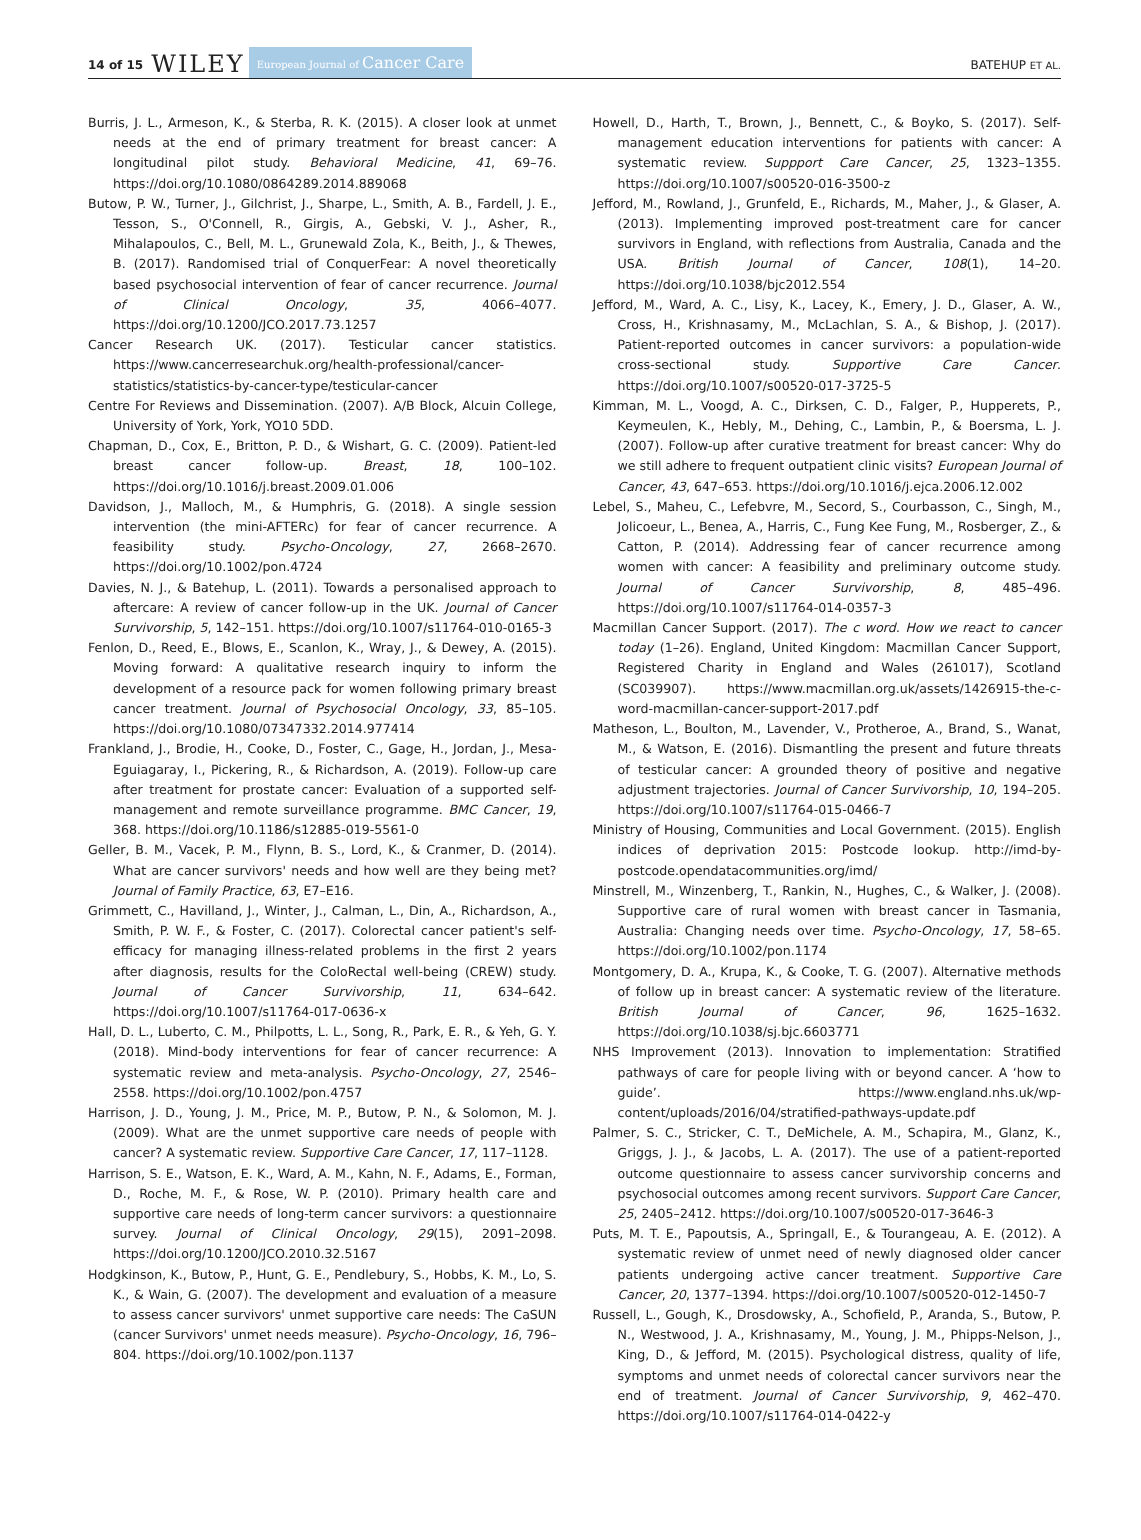14 of 15 WILEY European Journal of Cancer Care BATEHUP ET AL.
Burris, J. L., Armeson, K., & Sterba, R. K. (2015). A closer look at unmet needs at the end of primary treatment for breast cancer: A longitudinal pilot study. Behavioral Medicine, 41, 69–76. https://doi.org/10.1080/0864289.2014.889068
Butow, P. W., Turner, J., Gilchrist, J., Sharpe, L., Smith, A. B., Fardell, J. E., Tesson, S., O'Connell, R., Girgis, A., Gebski, V. J., Asher, R., Mihalapoulos, C., Bell, M. L., Grunewald Zola, K., Beith, J., & Thewes, B. (2017). Randomised trial of ConquerFear: A novel theoretically based psychosocial intervention of fear of cancer recurrence. Journal of Clinical Oncology, 35, 4066–4077. https://doi.org/10.1200/JCO.2017.73.1257
Cancer Research UK. (2017). Testicular cancer statistics. https://www.cancerresearchuk.org/health-professional/cancer-statistics/statistics-by-cancer-type/testicular-cancer
Centre For Reviews and Dissemination. (2007). A/B Block, Alcuin College, University of York, York, YO10 5DD.
Chapman, D., Cox, E., Britton, P. D., & Wishart, G. C. (2009). Patient-led breast cancer follow-up. Breast, 18, 100–102. https://doi.org/10.1016/j.breast.2009.01.006
Davidson, J., Malloch, M., & Humphris, G. (2018). A single session intervention (the mini-AFTERc) for fear of cancer recurrence. A feasibility study. Psycho-Oncology, 27, 2668–2670. https://doi.org/10.1002/pon.4724
Davies, N. J., & Batehup, L. (2011). Towards a personalised approach to aftercare: A review of cancer follow-up in the UK. Journal of Cancer Survivorship, 5, 142–151. https://doi.org/10.1007/s11764-010-0165-3
Fenlon, D., Reed, E., Blows, E., Scanlon, K., Wray, J., & Dewey, A. (2015). Moving forward: A qualitative research inquiry to inform the development of a resource pack for women following primary breast cancer treatment. Journal of Psychosocial Oncology, 33, 85–105. https://doi.org/10.1080/07347332.2014.977414
Frankland, J., Brodie, H., Cooke, D., Foster, C., Gage, H., Jordan, J., Mesa-Eguiagaray, I., Pickering, R., & Richardson, A. (2019). Follow-up care after treatment for prostate cancer: Evaluation of a supported self-management and remote surveillance programme. BMC Cancer, 19, 368. https://doi.org/10.1186/s12885-019-5561-0
Geller, B. M., Vacek, P. M., Flynn, B. S., Lord, K., & Cranmer, D. (2014). What are cancer survivors' needs and how well are they being met? Journal of Family Practice, 63, E7–E16.
Grimmett, C., Havilland, J., Winter, J., Calman, L., Din, A., Richardson, A., Smith, P. W. F., & Foster, C. (2017). Colorectal cancer patient's self-efficacy for managing illness-related problems in the first 2 years after diagnosis, results for the ColoRectal well-being (CREW) study. Journal of Cancer Survivorship, 11, 634–642. https://doi.org/10.1007/s11764-017-0636-x
Hall, D. L., Luberto, C. M., Philpotts, L. L., Song, R., Park, E. R., & Yeh, G. Y. (2018). Mind-body interventions for fear of cancer recurrence: A systematic review and meta-analysis. Psycho-Oncology, 27, 2546–2558. https://doi.org/10.1002/pon.4757
Harrison, J. D., Young, J. M., Price, M. P., Butow, P. N., & Solomon, M. J. (2009). What are the unmet supportive care needs of people with cancer? A systematic review. Supportive Care Cancer, 17, 117–1128.
Harrison, S. E., Watson, E. K., Ward, A. M., Kahn, N. F., Adams, E., Forman, D., Roche, M. F., & Rose, W. P. (2010). Primary health care and supportive care needs of long-term cancer survivors: a questionnaire survey. Journal of Clinical Oncology, 29(15), 2091–2098. https://doi.org/10.1200/JCO.2010.32.5167
Hodgkinson, K., Butow, P., Hunt, G. E., Pendlebury, S., Hobbs, K. M., Lo, S. K., & Wain, G. (2007). The development and evaluation of a measure to assess cancer survivors' unmet supportive care needs: The CaSUN (cancer Survivors' unmet needs measure). Psycho-Oncology, 16, 796–804. https://doi.org/10.1002/pon.1137
Howell, D., Harth, T., Brown, J., Bennett, C., & Boyko, S. (2017). Self-management education interventions for patients with cancer: A systematic review. Suppport Care Cancer, 25, 1323–1355. https://doi.org/10.1007/s00520-016-3500-z
Jefford, M., Rowland, J., Grunfeld, E., Richards, M., Maher, J., & Glaser, A. (2013). Implementing improved post-treatment care for cancer survivors in England, with reflections from Australia, Canada and the USA. British Journal of Cancer, 108(1), 14–20. https://doi.org/10.1038/bjc2012.554
Jefford, M., Ward, A. C., Lisy, K., Lacey, K., Emery, J. D., Glaser, A. W., Cross, H., Krishnasamy, M., McLachlan, S. A., & Bishop, J. (2017). Patient-reported outcomes in cancer survivors: a population-wide cross-sectional study. Supportive Care Cancer. https://doi.org/10.1007/s00520-017-3725-5
Kimman, M. L., Voogd, A. C., Dirksen, C. D., Falger, P., Hupperets, P., Keymeulen, K., Hebly, M., Dehing, C., Lambin, P., & Boersma, L. J. (2007). Follow-up after curative treatment for breast cancer: Why do we still adhere to frequent outpatient clinic visits? European Journal of Cancer, 43, 647–653. https://doi.org/10.1016/j.ejca.2006.12.002
Lebel, S., Maheu, C., Lefebvre, M., Secord, S., Courbasson, C., Singh, M., Jolicoeur, L., Benea, A., Harris, C., Fung Kee Fung, M., Rosberger, Z., & Catton, P. (2014). Addressing fear of cancer recurrence among women with cancer: A feasibility and preliminary outcome study. Journal of Cancer Survivorship, 8, 485–496. https://doi.org/10.1007/s11764-014-0357-3
Macmillan Cancer Support. (2017). The c word. How we react to cancer today (1–26). England, United Kingdom: Macmillan Cancer Support, Registered Charity in England and Wales (261017), Scotland (SC039907). https://www.macmillan.org.uk/assets/1426915-the-c-word-macmillan-cancer-support-2017.pdf
Matheson, L., Boulton, M., Lavender, V., Protheroe, A., Brand, S., Wanat, M., & Watson, E. (2016). Dismantling the present and future threats of testicular cancer: A grounded theory of positive and negative adjustment trajectories. Journal of Cancer Survivorship, 10, 194–205. https://doi.org/10.1007/s11764-015-0466-7
Ministry of Housing, Communities and Local Government. (2015). English indices of deprivation 2015: Postcode lookup. http://imd-by-postcode.opendatacommunities.org/imd/
Minstrell, M., Winzenberg, T., Rankin, N., Hughes, C., & Walker, J. (2008). Supportive care of rural women with breast cancer in Tasmania, Australia: Changing needs over time. Psycho-Oncology, 17, 58–65. https://doi.org/10.1002/pon.1174
Montgomery, D. A., Krupa, K., & Cooke, T. G. (2007). Alternative methods of follow up in breast cancer: A systematic review of the literature. British Journal of Cancer, 96, 1625–1632. https://doi.org/10.1038/sj.bjc.6603771
NHS Improvement (2013). Innovation to implementation: Stratified pathways of care for people living with or beyond cancer. A ‘how to guide’. https://www.england.nhs.uk/wp-content/uploads/2016/04/stratified-pathways-update.pdf
Palmer, S. C., Stricker, C. T., DeMichele, A. M., Schapira, M., Glanz, K., Griggs, J. J., & Jacobs, L. A. (2017). The use of a patient-reported outcome questionnaire to assess cancer survivorship concerns and psychosocial outcomes among recent survivors. Support Care Cancer, 25, 2405–2412. https://doi.org/10.1007/s00520-017-3646-3
Puts, M. T. E., Papoutsis, A., Springall, E., & Tourangeau, A. E. (2012). A systematic review of unmet need of newly diagnosed older cancer patients undergoing active cancer treatment. Supportive Care Cancer, 20, 1377–1394. https://doi.org/10.1007/s00520-012-1450-7
Russell, L., Gough, K., Drosdowsky, A., Schofield, P., Aranda, S., Butow, P. N., Westwood, J. A., Krishnasamy, M., Young, J. M., Phipps-Nelson, J., King, D., & Jefford, M. (2015). Psychological distress, quality of life, symptoms and unmet needs of colorectal cancer survivors near the end of treatment. Journal of Cancer Survivorship, 9, 462–470. https://doi.org/10.1007/s11764-014-0422-y